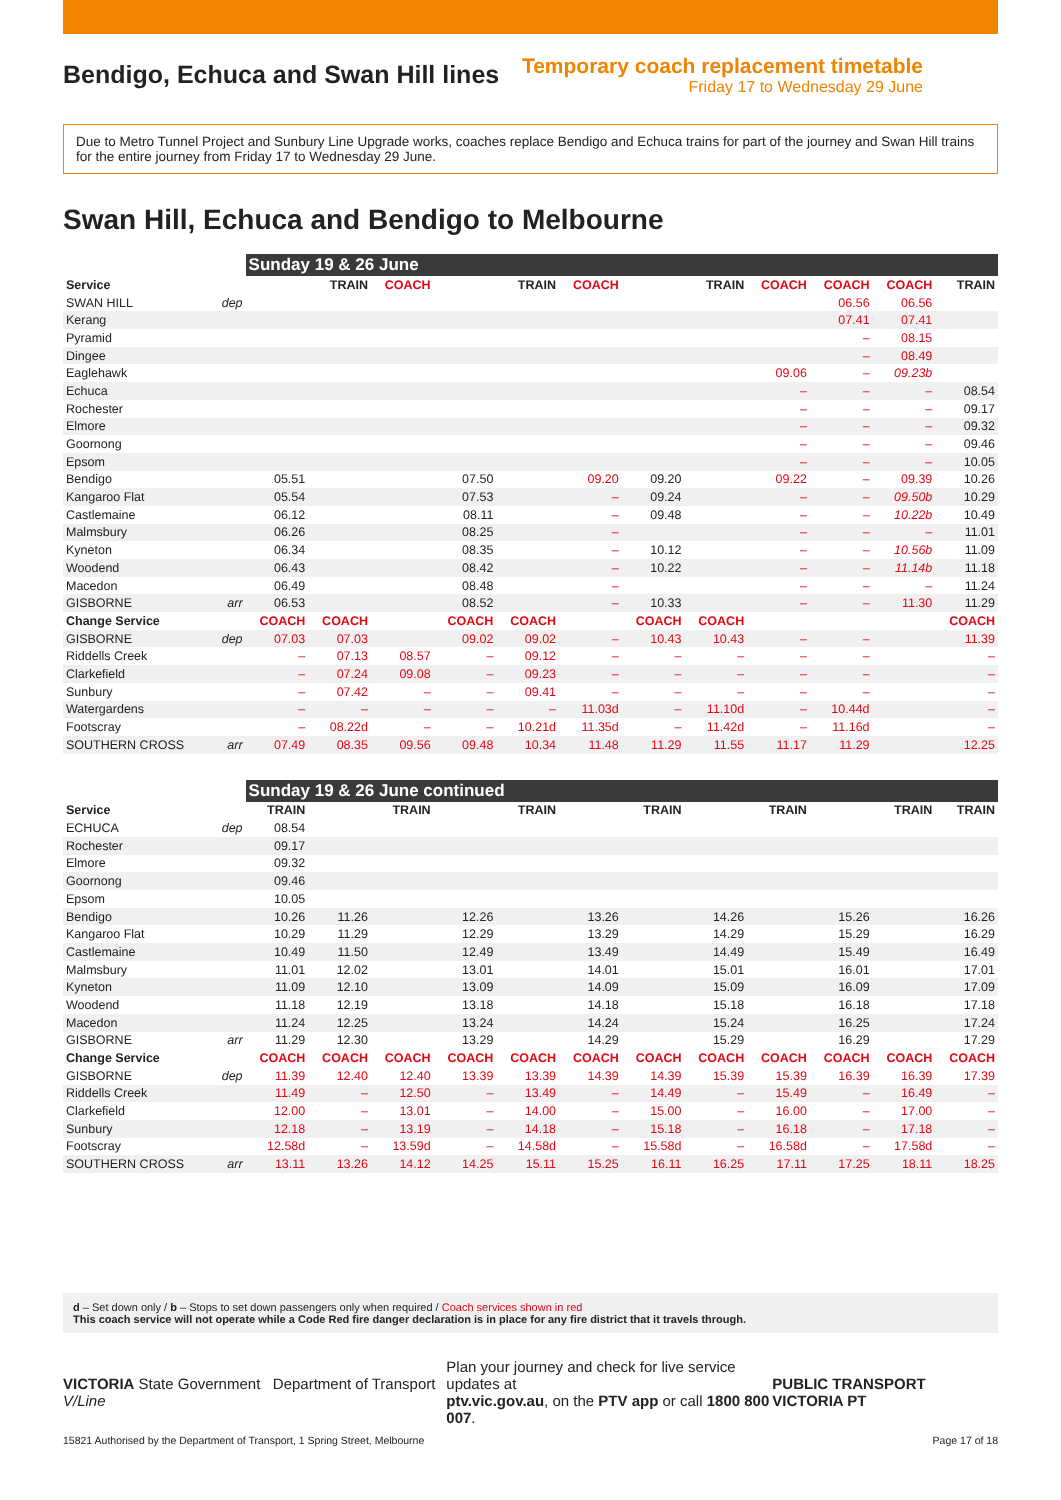Bendigo, Echuca and Swan Hill lines
Temporary coach replacement timetable
Friday 17 to Wednesday 29 June
Due to Metro Tunnel Project and Sunbury Line Upgrade works, coaches replace Bendigo and Echuca trains for part of the journey and Swan Hill trains for the entire journey from Friday 17 to Wednesday 29 June.
Swan Hill, Echuca and Bendigo to Melbourne
| | | Sunday 19 & 26 June | | | | | | | | | | | |
| --- | --- | --- | --- | --- | --- | --- | --- | --- | --- | --- | --- | --- | --- |
| Service | | TRAIN | | COACH | TRAIN | | COACH | TRAIN | | COACH | COACH | COACH | TRAIN |
| SWAN HILL | dep | | | | | | | | | | 06.56 | 06.56 | |
| Kerang | | | | | | | | | | | 07.41 | 07.41 | |
| Pyramid | | | | | | | | | | | – | 08.15 | |
| Dingee | | | | | | | | | | | – | 08.49 | |
| Eaglehawk | | | | | | | | | | 09.06 | – | 09.23b | |
| Echuca | | | | | | | | | | – | – | – | 08.54 |
| Rochester | | | | | | | | | | – | – | – | 09.17 |
| Elmore | | | | | | | | | | – | – | – | 09.32 |
| Goornong | | | | | | | | | | – | – | – | 09.46 |
| Epsom | | | | | | | | | | – | – | – | 10.05 |
| Bendigo | | 05.51 | | | 07.50 | | 09.20 | 09.20 | | 09.22 | – | 09.39 | 10.26 |
| Kangaroo Flat | | 05.54 | | | 07.53 | | – | 09.24 | | – | – | 09.50b | 10.29 |
| Castlemaine | | 06.12 | | | 08.11 | | – | 09.48 | | – | – | 10.22b | 10.49 |
| Malmsbury | | 06.26 | | | 08.25 | | – | | | – | – | – | 11.01 |
| Kyneton | | 06.34 | | | 08.35 | | – | 10.12 | | – | – | 10.56b | 11.09 |
| Woodend | | 06.43 | | | 08.42 | | – | 10.22 | | – | – | 11.14b | 11.18 |
| Macedon | | 06.49 | | | 08.48 | | – | | | – | – | – | 11.24 |
| GISBORNE | arr | 06.53 | | | 08.52 | | – | 10.33 | | – | – | 11.30 | 11.29 |
| Change Service | | COACH | COACH | | COACH | COACH | | COACH | COACH | | | | COACH |
| GISBORNE | dep | 07.03 | 07.03 | | 09.02 | 09.02 | – | 10.43 | 10.43 | – | – | | 11.39 |
| Riddells Creek | | – | 07.13 | 08.57 | – | 09.12 | – | – | – | – | – | | – |
| Clarkefield | | – | 07.24 | 09.08 | – | 09.23 | – | – | – | – | – | | – |
| Sunbury | | – | 07.42 | – | – | 09.41 | – | – | – | – | – | | – |
| Watergardens | | – | – | – | – | – | 11.03d | – | 11.10d | – | 10.44d | | – |
| Footscray | | – | 08.22d | – | – | 10.21d | 11.35d | – | 11.42d | – | 11.16d | | – |
| SOUTHERN CROSS | arr | 07.49 | 08.35 | 09.56 | 09.48 | 10.34 | 11.48 | 11.29 | 11.55 | 11.17 | 11.29 | | 12.25 |
| | | Sunday 19 & 26 June continued | | | | | | | | | | | |
| --- | --- | --- | --- | --- | --- | --- | --- | --- | --- | --- | --- | --- | --- |
| Service | | TRAIN | TRAIN | | TRAIN | | TRAIN | | TRAIN | | TRAIN | | TRAIN |
| ECHUCA | dep | 08.54 | | | | | | | | | | | |
| Rochester | | 09.17 | | | | | | | | | | | |
| Elmore | | 09.32 | | | | | | | | | | | |
| Goornong | | 09.46 | | | | | | | | | | | |
| Epsom | | 10.05 | | | | | | | | | | | |
| Bendigo | | 10.26 | 11.26 | | 12.26 | | 13.26 | | 14.26 | | 15.26 | | 16.26 |
| Kangaroo Flat | | 10.29 | 11.29 | | 12.29 | | 13.29 | | 14.29 | | 15.29 | | 16.29 |
| Castlemaine | | 10.49 | 11.50 | | 12.49 | | 13.49 | | 14.49 | | 15.49 | | 16.49 |
| Malmsbury | | 11.01 | 12.02 | | 13.01 | | 14.01 | | 15.01 | | 16.01 | | 17.01 |
| Kyneton | | 11.09 | 12.10 | | 13.09 | | 14.09 | | 15.09 | | 16.09 | | 17.09 |
| Woodend | | 11.18 | 12.19 | | 13.18 | | 14.18 | | 15.18 | | 16.18 | | 17.18 |
| Macedon | | 11.24 | 12.25 | | 13.24 | | 14.24 | | 15.24 | | 16.25 | | 17.24 |
| GISBORNE | arr | 11.29 | 12.30 | | 13.29 | | 14.29 | | 15.29 | | 16.29 | | 17.29 |
| Change Service | | COACH | COACH | COACH | COACH | COACH | COACH | COACH | COACH | COACH | COACH | COACH | COACH |
| GISBORNE | dep | 11.39 | 12.40 | 12.40 | 13.39 | 13.39 | 14.39 | 14.39 | 15.39 | 15.39 | 16.39 | 16.39 | 17.39 |
| Riddells Creek | | 11.49 | – | 12.50 | – | 13.49 | – | 14.49 | – | 15.49 | – | 16.49 | – |
| Clarkefield | | 12.00 | – | 13.01 | – | 14.00 | – | 15.00 | – | 16.00 | – | 17.00 | – |
| Sunbury | | 12.18 | – | 13.19 | – | 14.18 | – | 15.18 | – | 16.18 | – | 17.18 | – |
| Footscray | | 12.58d | – | 13.59d | – | 14.58d | – | 15.58d | – | 16.58d | – | 17.58d | – |
| SOUTHERN CROSS | arr | 13.11 | 13.26 | 14.12 | 14.25 | 15.11 | 15.25 | 16.11 | 16.25 | 17.11 | 17.25 | 18.11 | 18.25 |
d – Set down only / b – Stops to set down passengers only when required / Coach services shown in red
This coach service will not operate while a Code Red fire danger declaration is in place for any fire district that it travels through.
VICTORIA State Government Department of Transport V/Line
Plan your journey and check for live service updates at
ptv.vic.gov.au, on the PTV app or call 1800 800 007.
PUBLIC TRANSPORT VICTORIA PT
15821 Authorised by the Department of Transport, 1 Spring Street, Melbourne Page 17 of 18